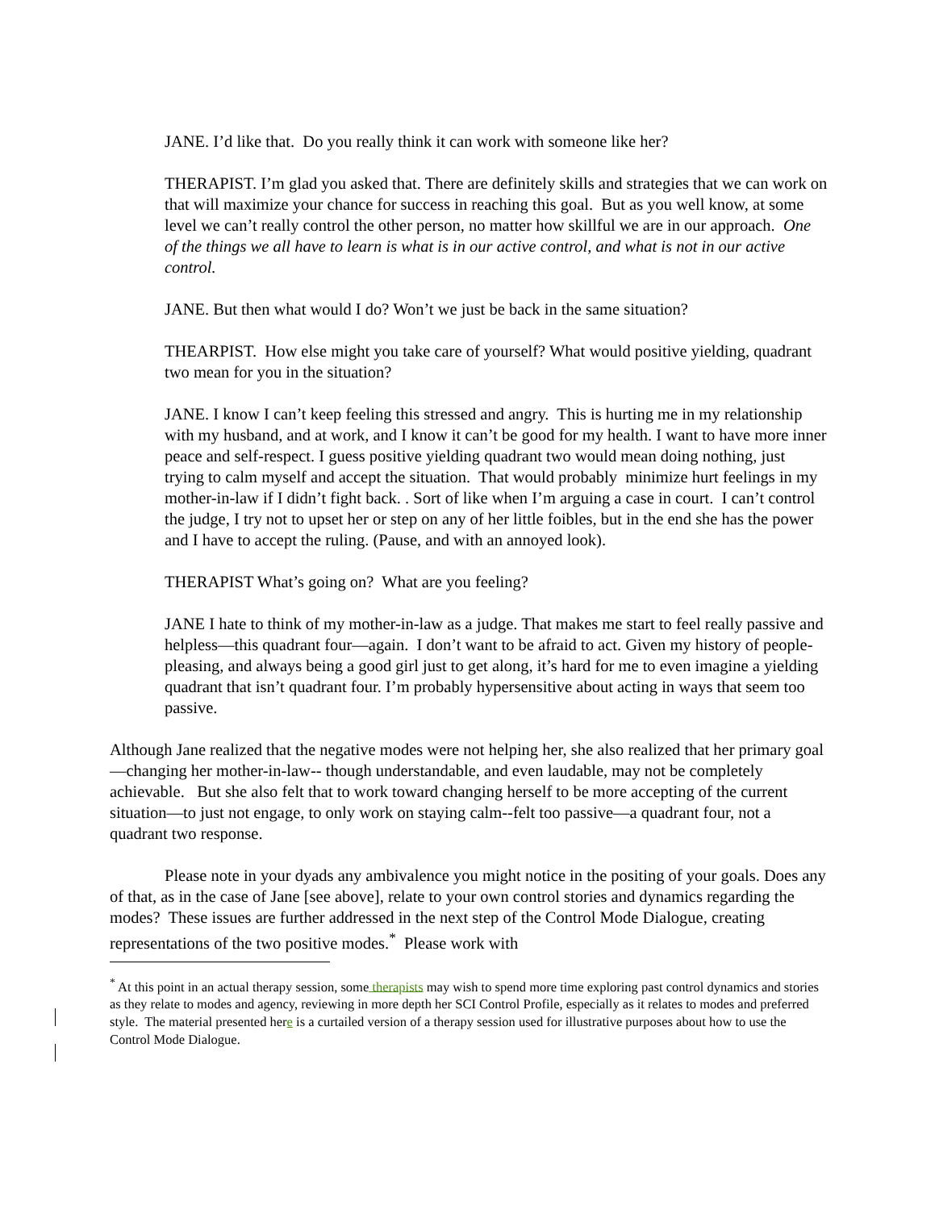JANE. I’d like that. Do you really think it can work with someone like her?
THERAPIST. I’m glad you asked that. There are definitely skills and strategies that we can work on that will maximize your chance for success in reaching this goal. But as you well know, at some level we can’t really control the other person, no matter how skillful we are in our approach. One of the things we all have to learn is what is in our active control, and what is not in our active control.
JANE. But then what would I do? Won’t we just be back in the same situation?
THEARPIST. How else might you take care of yourself? What would positive yielding, quadrant two mean for you in the situation?
JANE. I know I can’t keep feeling this stressed and angry. This is hurting me in my relationship with my husband, and at work, and I know it can’t be good for my health. I want to have more inner peace and self-respect. I guess positive yielding quadrant two would mean doing nothing, just trying to calm myself and accept the situation. That would probably minimize hurt feelings in my mother-in-law if I didn’t fight back. . Sort of like when I’m arguing a case in court. I can’t control the judge, I try not to upset her or step on any of her little foibles, but in the end she has the power and I have to accept the ruling. (Pause, and with an annoyed look).
THERAPIST What’s going on? What are you feeling?
JANE I hate to think of my mother-in-law as a judge. That makes me start to feel really passive and helpless—this quadrant four—again. I don’t want to be afraid to act. Given my history of people-pleasing, and always being a good girl just to get along, it’s hard for me to even imagine a yielding quadrant that isn’t quadrant four. I’m probably hypersensitive about acting in ways that seem too passive.
Although Jane realized that the negative modes were not helping her, she also realized that her primary goal—changing her mother-in-law-- though understandable, and even laudable, may not be completely achievable. But she also felt that to work toward changing herself to be more accepting of the current situation—to just not engage, to only work on staying calm--felt too passive—a quadrant four, not a quadrant two response.
Please note in your dyads any ambivalence you might notice in the positing of your goals. Does any of that, as in the case of Jane [see above], relate to your own control stories and dynamics regarding the modes? These issues are further addressed in the next step of the Control Mode Dialogue, creating representations of the two positive modes.<sup>*</sup> Please work with
<sup>*</sup> At this point in an actual therapy session, some therapists may wish to spend more time exploring past control dynamics and stories as they relate to modes and agency, reviewing in more depth her SCI Control Profile, especially as it relates to modes and preferred style. The material presented here is a curtailed version of a therapy session used for illustrative purposes about how to use the Control Mode Dialogue.